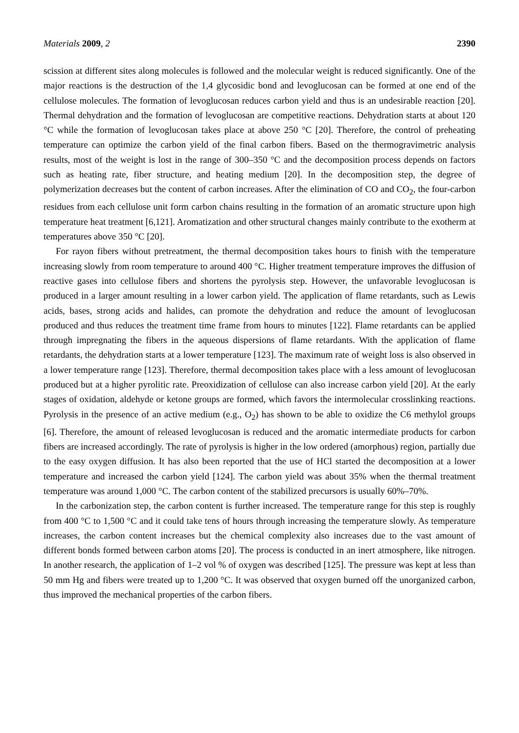Materials 2009, 2 2390
scission at different sites along molecules is followed and the molecular weight is reduced significantly. One of the major reactions is the destruction of the 1,4 glycosidic bond and levoglucosan can be formed at one end of the cellulose molecules. The formation of levoglucosan reduces carbon yield and thus is an undesirable reaction [20]. Thermal dehydration and the formation of levoglucosan are competitive reactions. Dehydration starts at about 120 °C while the formation of levoglucosan takes place at above 250 °C [20]. Therefore, the control of preheating temperature can optimize the carbon yield of the final carbon fibers. Based on the thermogravimetric analysis results, most of the weight is lost in the range of 300–350 °C and the decomposition process depends on factors such as heating rate, fiber structure, and heating medium [20]. In the decomposition step, the degree of polymerization decreases but the content of carbon increases. After the elimination of CO and CO<sub>2</sub>, the four-carbon residues from each cellulose unit form carbon chains resulting in the formation of an aromatic structure upon high temperature heat treatment [6,121]. Aromatization and other structural changes mainly contribute to the exotherm at temperatures above 350 °C [20].
For rayon fibers without pretreatment, the thermal decomposition takes hours to finish with the temperature increasing slowly from room temperature to around 400 °C. Higher treatment temperature improves the diffusion of reactive gases into cellulose fibers and shortens the pyrolysis step. However, the unfavorable levoglucosan is produced in a larger amount resulting in a lower carbon yield. The application of flame retardants, such as Lewis acids, bases, strong acids and halides, can promote the dehydration and reduce the amount of levoglucosan produced and thus reduces the treatment time frame from hours to minutes [122]. Flame retardants can be applied through impregnating the fibers in the aqueous dispersions of flame retardants. With the application of flame retardants, the dehydration starts at a lower temperature [123]. The maximum rate of weight loss is also observed in a lower temperature range [123]. Therefore, thermal decomposition takes place with a less amount of levoglucosan produced but at a higher pyrolitic rate. Preoxidization of cellulose can also increase carbon yield [20]. At the early stages of oxidation, aldehyde or ketone groups are formed, which favors the intermolecular crosslinking reactions. Pyrolysis in the presence of an active medium (e.g., O<sub>2</sub>) has shown to be able to oxidize the C6 methylol groups [6]. Therefore, the amount of released levoglucosan is reduced and the aromatic intermediate products for carbon fibers are increased accordingly. The rate of pyrolysis is higher in the low ordered (amorphous) region, partially due to the easy oxygen diffusion. It has also been reported that the use of HCl started the decomposition at a lower temperature and increased the carbon yield [124]. The carbon yield was about 35% when the thermal treatment temperature was around 1,000 °C. The carbon content of the stabilized precursors is usually 60%–70%.
In the carbonization step, the carbon content is further increased. The temperature range for this step is roughly from 400 °C to 1,500 °C and it could take tens of hours through increasing the temperature slowly. As temperature increases, the carbon content increases but the chemical complexity also increases due to the vast amount of different bonds formed between carbon atoms [20]. The process is conducted in an inert atmosphere, like nitrogen. In another research, the application of 1–2 vol % of oxygen was described [125]. The pressure was kept at less than 50 mm Hg and fibers were treated up to 1,200 °C. It was observed that oxygen burned off the unorganized carbon, thus improved the mechanical properties of the carbon fibers.